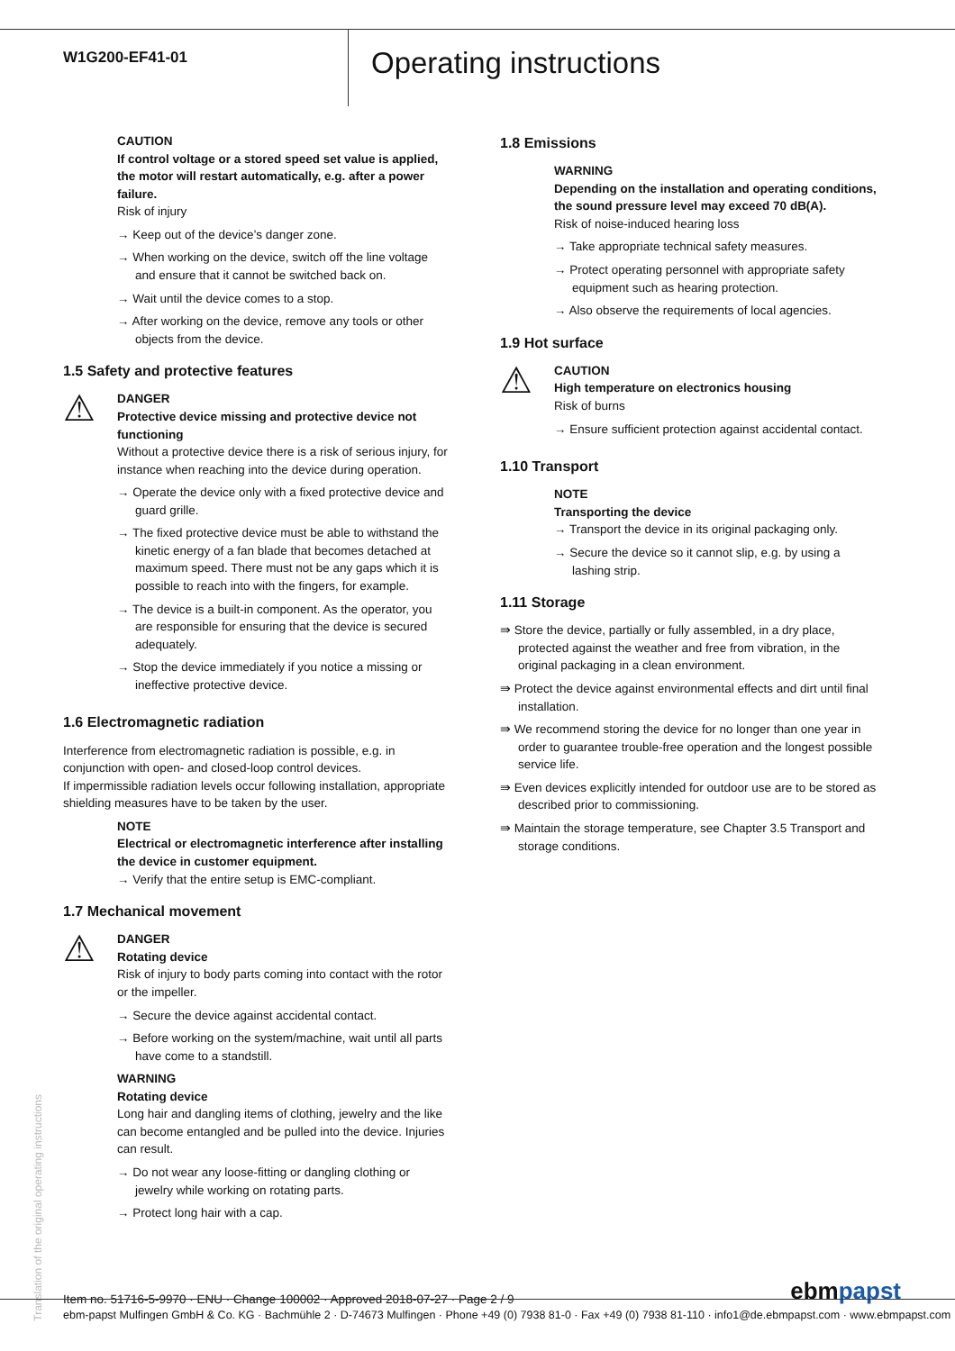W1G200-EF41-01
Operating instructions
CAUTION
If control voltage or a stored speed set value is applied, the motor will restart automatically, e.g. after a power failure.
Risk of injury
→ Keep out of the device’s danger zone.
→ When working on the device, switch off the line voltage and ensure that it cannot be switched back on.
→ Wait until the device comes to a stop.
→ After working on the device, remove any tools or other objects from the device.
1.5 Safety and protective features
⚠
DANGER
Protective device missing and protective device not functioning
Without a protective device there is a risk of serious injury, for instance when reaching into the device during operation.
→ Operate the device only with a fixed protective device and guard grille.
→ The fixed protective device must be able to withstand the kinetic energy of a fan blade that becomes detached at maximum speed. There must not be any gaps which it is possible to reach into with the fingers, for example.
→ The device is a built-in component. As the operator, you are responsible for ensuring that the device is secured adequately.
→ Stop the device immediately if you notice a missing or ineffective protective device.
1.6 Electromagnetic radiation
Interference from electromagnetic radiation is possible, e.g. in conjunction with open- and closed-loop control devices.
If impermissible radiation levels occur following installation, appropriate shielding measures have to be taken by the user.
NOTE
Electrical or electromagnetic interference after installing the device in customer equipment.
→ Verify that the entire setup is EMC-compliant.
1.7 Mechanical movement
⚠
DANGER
Rotating device
Risk of injury to body parts coming into contact with the rotor or the impeller.
→ Secure the device against accidental contact.
→ Before working on the system/machine, wait until all parts have come to a standstill.
WARNING
Rotating device
Long hair and dangling items of clothing, jewelry and the like can become entangled and be pulled into the device. Injuries can result.
→ Do not wear any loose-fitting or dangling clothing or jewelry while working on rotating parts.
→ Protect long hair with a cap.
1.8 Emissions
WARNING
Depending on the installation and operating conditions, the sound pressure level may exceed 70 dB(A).
Risk of noise-induced hearing loss
→ Take appropriate technical safety measures.
→ Protect operating personnel with appropriate safety equipment such as hearing protection.
→ Also observe the requirements of local agencies.
1.9 Hot surface
⚠
CAUTION
High temperature on electronics housing
Risk of burns
→ Ensure sufficient protection against accidental contact.
1.10 Transport
NOTE
Transporting the device
→ Transport the device in its original packaging only.
→ Secure the device so it cannot slip, e.g. by using a lashing strip.
1.11 Storage
⇛ Store the device, partially or fully assembled, in a dry place, protected against the weather and free from vibration, in the original packaging in a clean environment.
⇛ Protect the device against environmental effects and dirt until final installation.
⇛ We recommend storing the device for no longer than one year in order to guarantee trouble-free operation and the longest possible service life.
⇛ Even devices explicitly intended for outdoor use are to be stored as described prior to commissioning.
⇛ Maintain the storage temperature, see Chapter 3.5 Transport and storage conditions.
Translation of the original operating instructions
Item no. 51716-5-9970 · ENU · Change 100002 · Approved 2018-07-27 · Page 2 / 9
ebmpapst
ebm-papst Mulfingen GmbH & Co. KG · Bachmühle 2 · D-74673 Mulfingen · Phone +49 (0) 7938 81-0 · Fax +49 (0) 7938 81-110 · info1@de.ebmpapst.com · www.ebmpapst.com